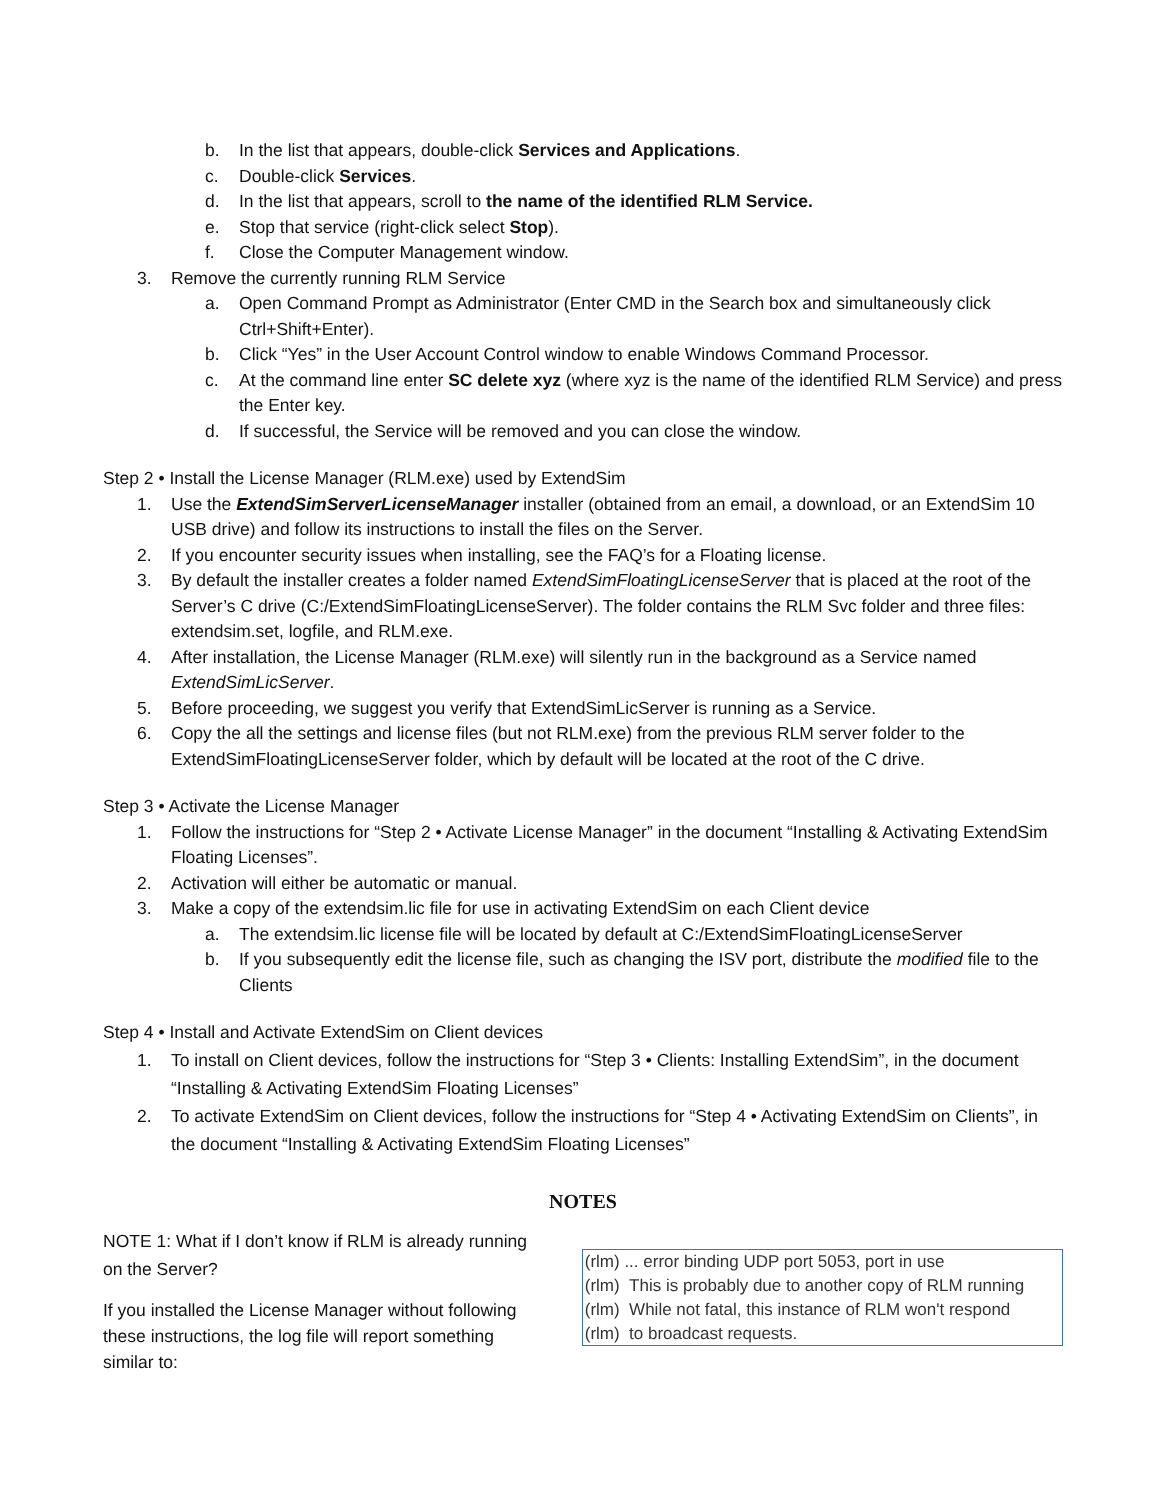b. In the list that appears, double-click Services and Applications.
c. Double-click Services.
d. In the list that appears, scroll to the name of the identified RLM Service.
e. Stop that service (right-click select Stop).
f. Close the Computer Management window.
3. Remove the currently running RLM Service
a. Open Command Prompt as Administrator (Enter CMD in the Search box and simultaneously click Ctrl+Shift+Enter).
b. Click “Yes” in the User Account Control window to enable Windows Command Processor.
c. At the command line enter SC delete xyz (where xyz is the name of the identified RLM Service) and press the Enter key.
d. If successful, the Service will be removed and you can close the window.
Step 2 • Install the License Manager (RLM.exe) used by ExtendSim
1. Use the ExtendSimServerLicenseManager installer (obtained from an email, a download, or an ExtendSim 10 USB drive) and follow its instructions to install the files on the Server.
2. If you encounter security issues when installing, see the FAQ’s for a Floating license.
3. By default the installer creates a folder named ExtendSimFloatingLicenseServer that is placed at the root of the Server’s C drive (C:/ExtendSimFloatingLicenseServer). The folder contains the RLM Svc folder and three files: extendsim.set, logfile, and RLM.exe.
4. After installation, the License Manager (RLM.exe) will silently run in the background as a Service named ExtendSimLicServer.
5. Before proceeding, we suggest you verify that ExtendSimLicServer is running as a Service.
6. Copy the all the settings and license files (but not RLM.exe) from the previous RLM server folder to the ExtendSimFloatingLicenseServer folder, which by default will be located at the root of the C drive.
Step 3 • Activate the License Manager
1. Follow the instructions for “Step 2 • Activate License Manager” in the document “Installing & Activating ExtendSim Floating Licenses”.
2. Activation will either be automatic or manual.
3. Make a copy of the extendsim.lic file for use in activating ExtendSim on each Client device
a. The extendsim.lic license file will be located by default at C:/ExtendSimFloatingLicenseServer
b. If you subsequently edit the license file, such as changing the ISV port, distribute the modified file to the Clients
Step 4 • Install and Activate ExtendSim on Client devices
1. To install on Client devices, follow the instructions for “Step 3 • Clients: Installing ExtendSim”, in the document “Installing & Activating ExtendSim Floating Licenses”
2. To activate ExtendSim on Client devices, follow the instructions for “Step 4 • Activating ExtendSim on Clients”, in the document “Installing & Activating ExtendSim Floating Licenses”
NOTES
NOTE 1: What if I don’t know if RLM is already running on the Server?
If you installed the License Manager without following these instructions, the log file will report something similar to:
(rlm) ... error binding UDP port 5053, port in use
(rlm) This is probably due to another copy of RLM running
(rlm) While not fatal, this instance of RLM won't respond
(rlm) to broadcast requests.